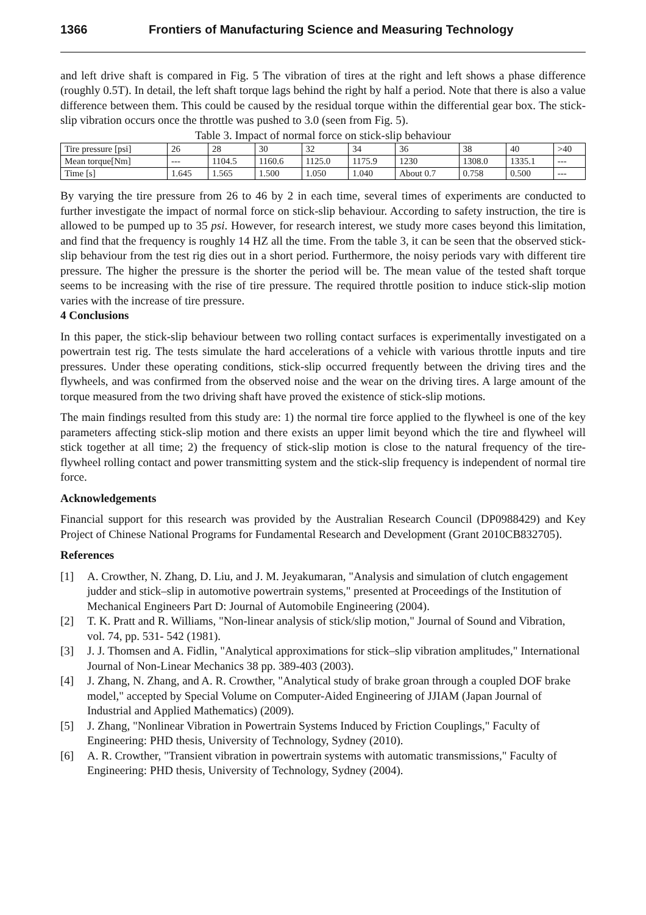1366 Frontiers of Manufacturing Science and Measuring Technology
and left drive shaft is compared in Fig. 5 The vibration of tires at the right and left shows a phase difference (roughly 0.5T). In detail, the left shaft torque lags behind the right by half a period. Note that there is also a value difference between them. This could be caused by the residual torque within the differential gear box. The stick-slip vibration occurs once the throttle was pushed to 3.0 (seen from Fig. 5).
Table 3. Impact of normal force on stick-slip behaviour
| Tire pressure [psi] | 26 | 28 | 30 | 32 | 34 | 36 | 38 | 40 | >40 |
| Mean torque[Nm] | --- | 1104.5 | 1160.6 | 1125.0 | 1175.9 | 1230 | 1308.0 | 1335.1 | --- |
| Time [s] | 1.645 | 1.565 | 1.500 | 1.050 | 1.040 | About 0.7 | 0.758 | 0.500 | --- |
By varying the tire pressure from 26 to 46 by 2 in each time, several times of experiments are conducted to further investigate the impact of normal force on stick-slip behaviour. According to safety instruction, the tire is allowed to be pumped up to 35 psi. However, for research interest, we study more cases beyond this limitation, and find that the frequency is roughly 14 HZ all the time. From the table 3, it can be seen that the observed stick-slip behaviour from the test rig dies out in a short period. Furthermore, the noisy periods vary with different tire pressure. The higher the pressure is the shorter the period will be. The mean value of the tested shaft torque seems to be increasing with the rise of tire pressure. The required throttle position to induce stick-slip motion varies with the increase of tire pressure.
4 Conclusions
In this paper, the stick-slip behaviour between two rolling contact surfaces is experimentally investigated on a powertrain test rig. The tests simulate the hard accelerations of a vehicle with various throttle inputs and tire pressures. Under these operating conditions, stick-slip occurred frequently between the driving tires and the flywheels, and was confirmed from the observed noise and the wear on the driving tires. A large amount of the torque measured from the two driving shaft have proved the existence of stick-slip motions.
The main findings resulted from this study are: 1) the normal tire force applied to the flywheel is one of the key parameters affecting stick-slip motion and there exists an upper limit beyond which the tire and flywheel will stick together at all time; 2) the frequency of stick-slip motion is close to the natural frequency of the tire-flywheel rolling contact and power transmitting system and the stick-slip frequency is independent of normal tire force.
Acknowledgements
Financial support for this research was provided by the Australian Research Council (DP0988429) and Key Project of Chinese National Programs for Fundamental Research and Development (Grant 2010CB832705).
References
[1] A. Crowther, N. Zhang, D. Liu, and J. M. Jeyakumaran, "Analysis and simulation of clutch engagement judder and stick–slip in automotive powertrain systems," presented at Proceedings of the Institution of Mechanical Engineers Part D: Journal of Automobile Engineering (2004).
[2] T. K. Pratt and R. Williams, "Non-linear analysis of stick/slip motion," Journal of Sound and Vibration, vol. 74, pp. 531- 542 (1981).
[3] J. J. Thomsen and A. Fidlin, "Analytical approximations for stick–slip vibration amplitudes," International Journal of Non-Linear Mechanics 38 pp. 389-403 (2003).
[4] J. Zhang, N. Zhang, and A. R. Crowther, "Analytical study of brake groan through a coupled DOF brake model," accepted by Special Volume on Computer-Aided Engineering of JJIAM (Japan Journal of Industrial and Applied Mathematics) (2009).
[5] J. Zhang, "Nonlinear Vibration in Powertrain Systems Induced by Friction Couplings," Faculty of Engineering: PHD thesis, University of Technology, Sydney (2010).
[6] A. R. Crowther, "Transient vibration in powertrain systems with automatic transmissions," Faculty of Engineering: PHD thesis, University of Technology, Sydney (2004).